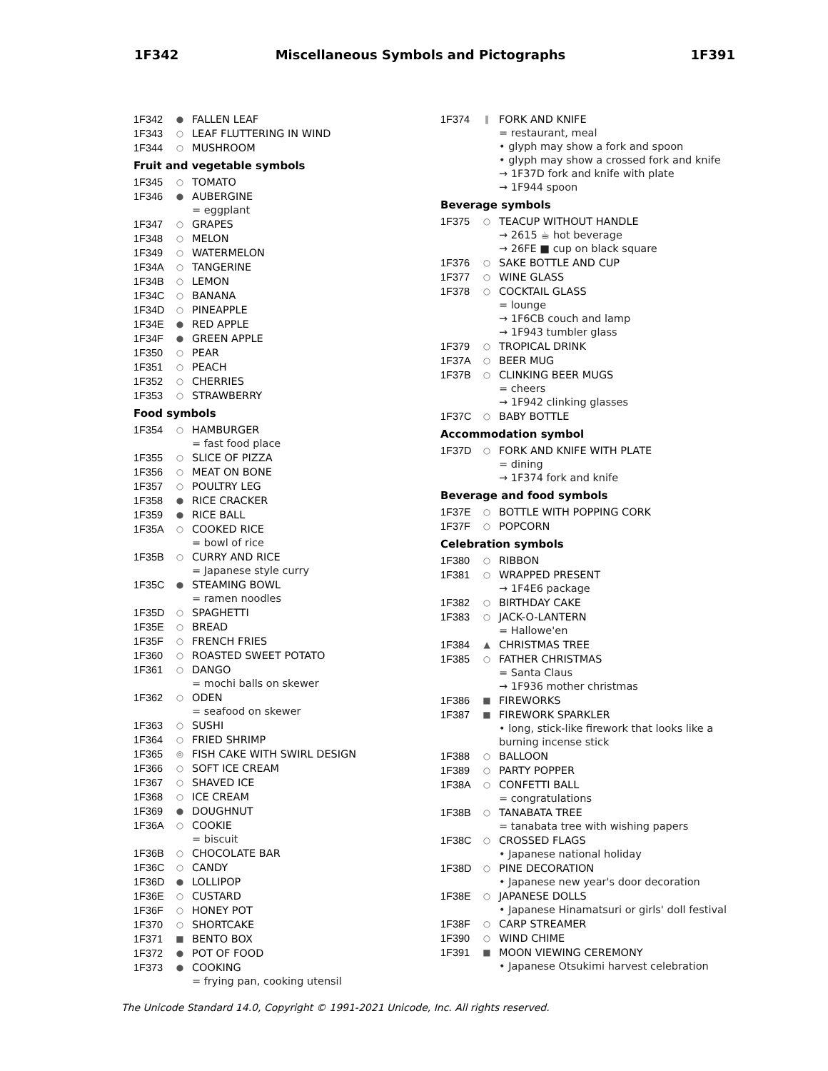1F342 Miscellaneous Symbols and Pictographs 1F391
1F342 ● FALLEN LEAF
1F343 ○ LEAF FLUTTERING IN WIND
1F344 ○ MUSHROOM
Fruit and vegetable symbols
1F345 ○ TOMATO
1F346 ● AUBERGINE
= eggplant
1F347 ○ GRAPES
1F348 ○ MELON
1F349 ○ WATERMELON
1F34A ○ TANGERINE
1F34B ○ LEMON
1F34C ○ BANANA
1F34D ○ PINEAPPLE
1F34E ● RED APPLE
1F34F ● GREEN APPLE
1F350 ○ PEAR
1F351 ○ PEACH
1F352 ○ CHERRIES
1F353 ○ STRAWBERRY
Food symbols
1F354 ○ HAMBURGER
= fast food place
1F355 ○ SLICE OF PIZZA
1F356 ○ MEAT ON BONE
1F357 ○ POULTRY LEG
1F358 ● RICE CRACKER
1F359 ● RICE BALL
1F35A ○ COOKED RICE
= bowl of rice
1F35B ○ CURRY AND RICE
= Japanese style curry
1F35C ● STEAMING BOWL
= ramen noodles
1F35D ○ SPAGHETTI
1F35E ○ BREAD
1F35F ○ FRENCH FRIES
1F360 ○ ROASTED SWEET POTATO
1F361 ○ DANGO
= mochi balls on skewer
1F362 ○ ODEN
= seafood on skewer
1F363 ○ SUSHI
1F364 ○ FRIED SHRIMP
1F365 ◎ FISH CAKE WITH SWIRL DESIGN
1F366 ○ SOFT ICE CREAM
1F367 ○ SHAVED ICE
1F368 ○ ICE CREAM
1F369 ● DOUGHNUT
1F36A ○ COOKIE
= biscuit
1F36B ○ CHOCOLATE BAR
1F36C ○ CANDY
1F36D ● LOLLIPOP
1F36E ○ CUSTARD
1F36F ○ HONEY POT
1F370 ○ SHORTCAKE
1F371 ■ BENTO BOX
1F372 ● POT OF FOOD
1F373 ● COOKING
= frying pan, cooking utensil
1F374 ‖ FORK AND KNIFE
= restaurant, meal
• glyph may show a fork and spoon
• glyph may show a crossed fork and knife
→ 1F37D fork and knife with plate
→ 1F944 spoon
Beverage symbols
1F375 ○ TEACUP WITHOUT HANDLE
→ 2615 ☕ hot beverage
→ 26FE ■ cup on black square
1F376 ○ SAKE BOTTLE AND CUP
1F377 ○ WINE GLASS
1F378 ○ COCKTAIL GLASS
= lounge
→ 1F6CB couch and lamp
→ 1F943 tumbler glass
1F379 ○ TROPICAL DRINK
1F37A ○ BEER MUG
1F37B ○ CLINKING BEER MUGS
= cheers
→ 1F942 clinking glasses
1F37C ○ BABY BOTTLE
Accommodation symbol
1F37D ○ FORK AND KNIFE WITH PLATE
= dining
→ 1F374 fork and knife
Beverage and food symbols
1F37E ○ BOTTLE WITH POPPING CORK
1F37F ○ POPCORN
Celebration symbols
1F380 ○ RIBBON
1F381 ○ WRAPPED PRESENT
→ 1F4E6 package
1F382 ○ BIRTHDAY CAKE
1F383 ○ JACK-O-LANTERN
= Hallowe'en
1F384 ▲ CHRISTMAS TREE
1F385 ○ FATHER CHRISTMAS
= Santa Claus
→ 1F936 mother christmas
1F386 ■ FIREWORKS
1F387 ■ FIREWORK SPARKLER
• long, stick-like firework that looks like a burning incense stick
1F388 ○ BALLOON
1F389 ○ PARTY POPPER
1F38A ○ CONFETTI BALL
= congratulations
1F38B ○ TANABATA TREE
= tanabata tree with wishing papers
1F38C ○ CROSSED FLAGS
• Japanese national holiday
1F38D ○ PINE DECORATION
• Japanese new year's door decoration
1F38E ○ JAPANESE DOLLS
• Japanese Hinamatsuri or girls' doll festival
1F38F ○ CARP STREAMER
1F390 ○ WIND CHIME
1F391 ■ MOON VIEWING CEREMONY
• Japanese Otsukimi harvest celebration
The Unicode Standard 14.0, Copyright © 1991-2021 Unicode, Inc. All rights reserved.